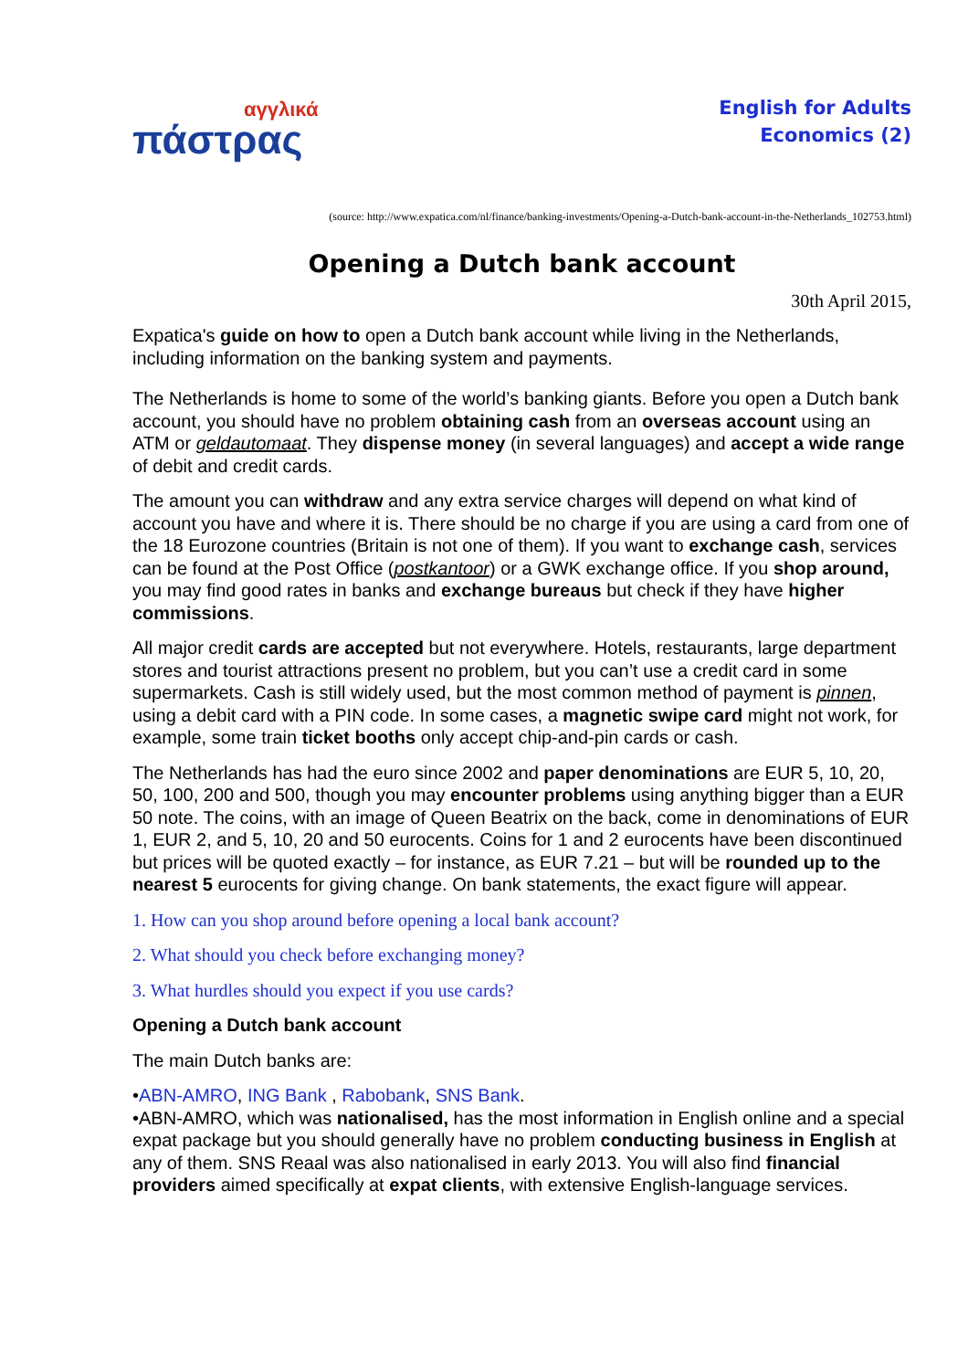αγγλικά
πάστρας
English for Adults
Economics (2)
(source: http://www.expatica.com/nl/finance/banking-investments/Opening-a-Dutch-bank-account-in-the-Netherlands_102753.html)
Opening a Dutch bank account
30th April 2015,
Expatica's guide on how to open a Dutch bank account while living in the Netherlands, including information on the banking system and payments.
The Netherlands is home to some of the world’s banking giants. Before you open a Dutch bank account, you should have no problem obtaining cash from an overseas account using an ATM or geldautomaat. They dispense money (in several languages) and accept a wide range of debit and credit cards.
The amount you can withdraw and any extra service charges will depend on what kind of account you have and where it is. There should be no charge if you are using a card from one of the 18 Eurozone countries (Britain is not one of them). If you want to exchange cash, services can be found at the Post Office (postkantoor) or a GWK exchange office. If you shop around, you may find good rates in banks and exchange bureaus but check if they have higher commissions.
All major credit cards are accepted but not everywhere. Hotels, restaurants, large department stores and tourist attractions present no problem, but you can’t use a credit card in some supermarkets. Cash is still widely used, but the most common method of payment is pinnen, using a debit card with a PIN code. In some cases, a magnetic swipe card might not work, for example, some train ticket booths only accept chip-and-pin cards or cash.
The Netherlands has had the euro since 2002 and paper denominations are EUR 5, 10, 20, 50, 100, 200 and 500, though you may encounter problems using anything bigger than a EUR 50 note. The coins, with an image of Queen Beatrix on the back, come in denominations of EUR 1, EUR 2, and 5, 10, 20 and 50 eurocents. Coins for 1 and 2 eurocents have been discontinued but prices will be quoted exactly – for instance, as EUR 7.21 – but will be rounded up to the nearest 5 eurocents for giving change. On bank statements, the exact figure will appear.
1. How can you shop around before opening a local bank account?
2. What should you check before exchanging money?
3. What hurdles should you expect if you use cards?
Opening a Dutch bank account
The main Dutch banks are:
•ABN-AMRO, ING Bank , Rabobank, SNS Bank.
•ABN-AMRO, which was nationalised, has the most information in English online and a special expat package but you should generally have no problem conducting business in English at any of them. SNS Reaal was also nationalised in early 2013. You will also find financial providers aimed specifically at expat clients, with extensive English-language services.